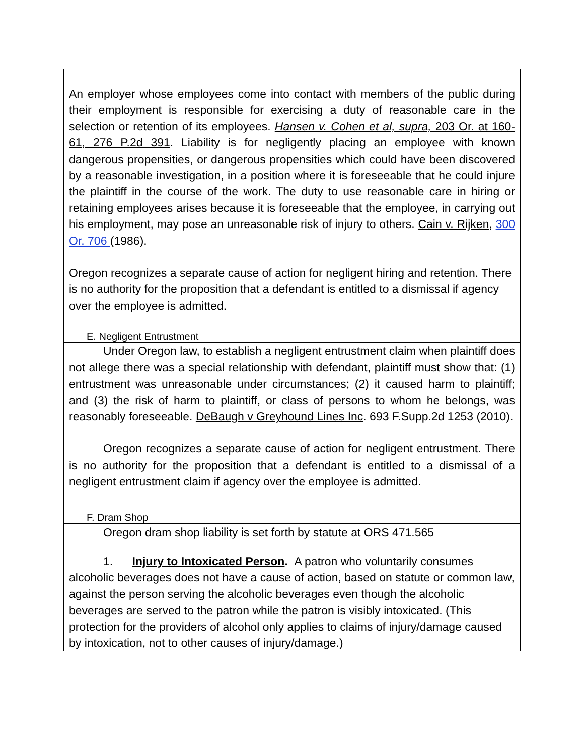| An employer whose employees come into contact with members of the public during their employment is responsible for exercising a duty of reasonable care in the selection or retention of its employees. Hansen v. Cohen et al, supra, 203 Or. at 160-61, 276 P.2d 391 . Liability is for negligently placing an employee with known dangerous propensities, or dangerous propensities which could have been discovered by a reasonable investigation, in a position where it is foreseeable that he could injure the plaintiff in the course of the work. The duty to use reasonable care in hiring or retaining employees arises because it is foreseeable that the employee, in carrying out his employment, may pose an unreasonable risk of injury to others. Cain v. Rijken , 300 Or. 706 (1986). Oregon recognizes a separate cause of action for negligent hiring and retention. There is no authority for the proposition that a defendant is entitled to a dismissal if agency over the employee is admitted. |
| E. Negligent Entrustment |
| Under Oregon law, to establish a negligent entrustment claim when plaintiff does not allege there was a special relationship with defendant, plaintiff must show that: (1) entrustment was unreasonable under circumstances; (2) it caused harm to plaintiff; and (3) the risk of harm to plaintiff, or class of persons to whom he belongs, was reasonably foreseeable. DeBaugh v Greyhound Lines Inc . 693 F.Supp.2d 1253 (2010). Oregon recognizes a separate cause of action for negligent entrustment. There is no authority for the proposition that a defendant is entitled to a dismissal of a negligent entrustment claim if agency over the employee is admitted. |
| F. Dram Shop |
| Oregon dram shop liability is set forth by statute at ORS 471.565 1. Injury to Intoxicated Person . A patron who voluntarily consumes alcoholic beverages does not have a cause of action, based on statute or common law, against the person serving the alcoholic beverages even though the alcoholic beverages are served to the patron while the patron is visibly intoxicated. (This protection for the providers of alcohol only applies to claims of injury/damage caused by intoxication, not to other causes of injury/damage.) |